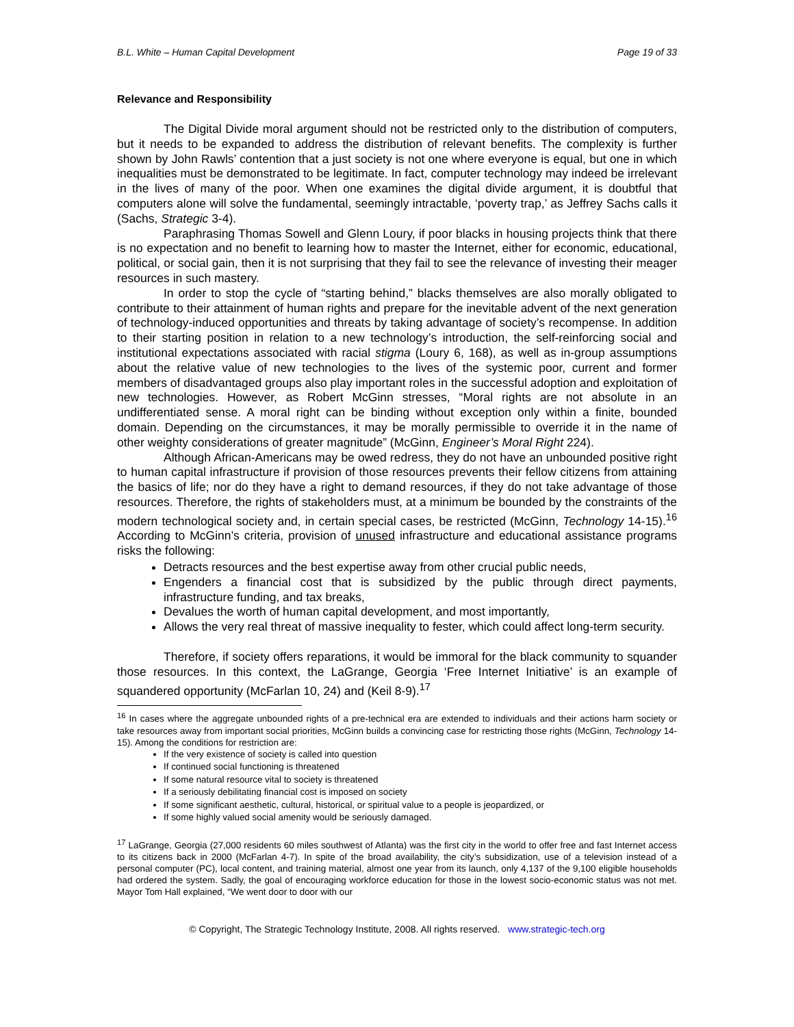B.L. White – Human Capital Development Page 19 of 33
Relevance and Responsibility
The Digital Divide moral argument should not be restricted only to the distribution of computers, but it needs to be expanded to address the distribution of relevant benefits. The complexity is further shown by John Rawls’ contention that a just society is not one where everyone is equal, but one in which inequalities must be demonstrated to be legitimate. In fact, computer technology may indeed be irrelevant in the lives of many of the poor. When one examines the digital divide argument, it is doubtful that computers alone will solve the fundamental, seemingly intractable, ‘poverty trap,’ as Jeffrey Sachs calls it (Sachs, Strategic 3-4).
Paraphrasing Thomas Sowell and Glenn Loury, if poor blacks in housing projects think that there is no expectation and no benefit to learning how to master the Internet, either for economic, educational, political, or social gain, then it is not surprising that they fail to see the relevance of investing their meager resources in such mastery.
In order to stop the cycle of “starting behind,” blacks themselves are also morally obligated to contribute to their attainment of human rights and prepare for the inevitable advent of the next generation of technology-induced opportunities and threats by taking advantage of society’s recompense. In addition to their starting position in relation to a new technology’s introduction, the self-reinforcing social and institutional expectations associated with racial stigma (Loury 6, 168), as well as in-group assumptions about the relative value of new technologies to the lives of the systemic poor, current and former members of disadvantaged groups also play important roles in the successful adoption and exploitation of new technologies. However, as Robert McGinn stresses, “Moral rights are not absolute in an undifferentiated sense. A moral right can be binding without exception only within a finite, bounded domain. Depending on the circumstances, it may be morally permissible to override it in the name of other weighty considerations of greater magnitude” (McGinn, Engineer’s Moral Right 224).
Although African-Americans may be owed redress, they do not have an unbounded positive right to human capital infrastructure if provision of those resources prevents their fellow citizens from attaining the basics of life; nor do they have a right to demand resources, if they do not take advantage of those resources. Therefore, the rights of stakeholders must, at a minimum be bounded by the constraints of the modern technological society and, in certain special cases, be restricted (McGinn, Technology 14-15).<sup>16</sup> According to McGinn’s criteria, provision of unused infrastructure and educational assistance programs risks the following:
Detracts resources and the best expertise away from other crucial public needs,
Engenders a financial cost that is subsidized by the public through direct payments, infrastructure funding, and tax breaks,
Devalues the worth of human capital development, and most importantly,
Allows the very real threat of massive inequality to fester, which could affect long-term security.
Therefore, if society offers reparations, it would be immoral for the black community to squander those resources. In this context, the LaGrange, Georgia ‘Free Internet Initiative’ is an example of squandered opportunity (McFarlan 10, 24) and (Keil 8-9).<sup>17</sup>
<sup>16</sup> In cases where the aggregate unbounded rights of a pre-technical era are extended to individuals and their actions harm society or take resources away from important social priorities, McGinn builds a convincing case for restricting those rights (McGinn, Technology 14-15). Among the conditions for restriction are:
If the very existence of society is called into question
If continued social functioning is threatened
If some natural resource vital to society is threatened
If a seriously debilitating financial cost is imposed on society
If some significant aesthetic, cultural, historical, or spiritual value to a people is jeopardized, or
If some highly valued social amenity would be seriously damaged.
<sup>17</sup> LaGrange, Georgia (27,000 residents 60 miles southwest of Atlanta) was the first city in the world to offer free and fast Internet access to its citizens back in 2000 (McFarlan 4-7). In spite of the broad availability, the city’s subsidization, use of a television instead of a personal computer (PC), local content, and training material, almost one year from its launch, only 4,137 of the 9,100 eligible households had ordered the system. Sadly, the goal of encouraging workforce education for those in the lowest socio-economic status was not met. Mayor Tom Hall explained, “We went door to door with our
© Copyright, The Strategic Technology Institute, 2008. All rights reserved. www.strategic-tech.org